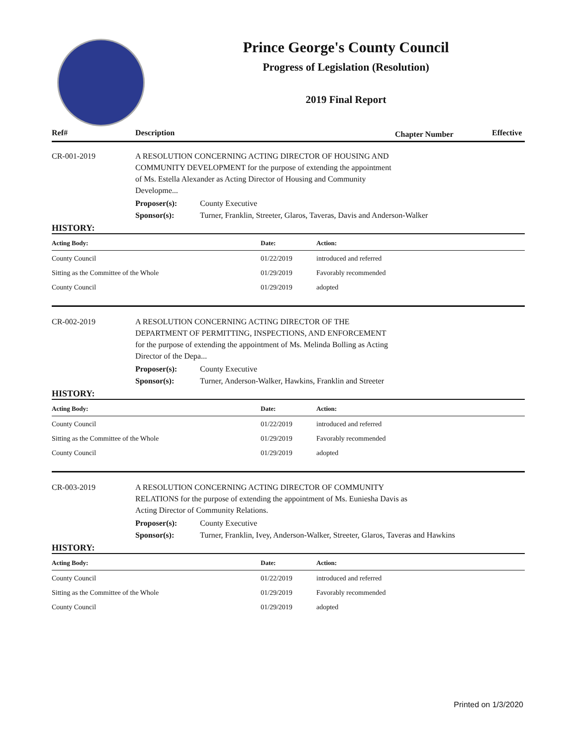Prince George's County Council
Progress of Legislation (Resolution)
2019 Final Report
Ref# Description Chapter Number Effective
CR-001-2019 A RESOLUTION CONCERNING ACTING DIRECTOR OF HOUSING AND COMMUNITY DEVELOPMENT for the purpose of extending the appointment of Ms. Estella Alexander as Acting Director of Housing and Community Developme...
Proposer(s): County Executive
Sponsor(s): Turner, Franklin, Streeter, Glaros, Taveras, Davis and Anderson-Walker
HISTORY:
| Acting Body: | Date: | Action: |
| --- | --- | --- |
| County Council | 01/22/2019 | introduced and referred |
| Sitting as the Committee of the Whole | 01/29/2019 | Favorably recommended |
| County Council | 01/29/2019 | adopted |
CR-002-2019 A RESOLUTION CONCERNING ACTING DIRECTOR OF THE DEPARTMENT OF PERMITTING, INSPECTIONS, AND ENFORCEMENT for the purpose of extending the appointment of Ms. Melinda Bolling as Acting Director of the Depa...
Proposer(s): County Executive
Sponsor(s): Turner, Anderson-Walker, Hawkins, Franklin and Streeter
HISTORY:
| Acting Body: | Date: | Action: |
| --- | --- | --- |
| County Council | 01/22/2019 | introduced and referred |
| Sitting as the Committee of the Whole | 01/29/2019 | Favorably recommended |
| County Council | 01/29/2019 | adopted |
CR-003-2019 A RESOLUTION CONCERNING ACTING DIRECTOR OF COMMUNITY RELATIONS for the purpose of extending the appointment of Ms. Euniesha Davis as Acting Director of Community Relations.
Proposer(s): County Executive
Sponsor(s): Turner, Franklin, Ivey, Anderson-Walker, Streeter, Glaros, Taveras and Hawkins
HISTORY:
| Acting Body: | Date: | Action: |
| --- | --- | --- |
| County Council | 01/22/2019 | introduced and referred |
| Sitting as the Committee of the Whole | 01/29/2019 | Favorably recommended |
| County Council | 01/29/2019 | adopted |
Printed on 1/3/2020